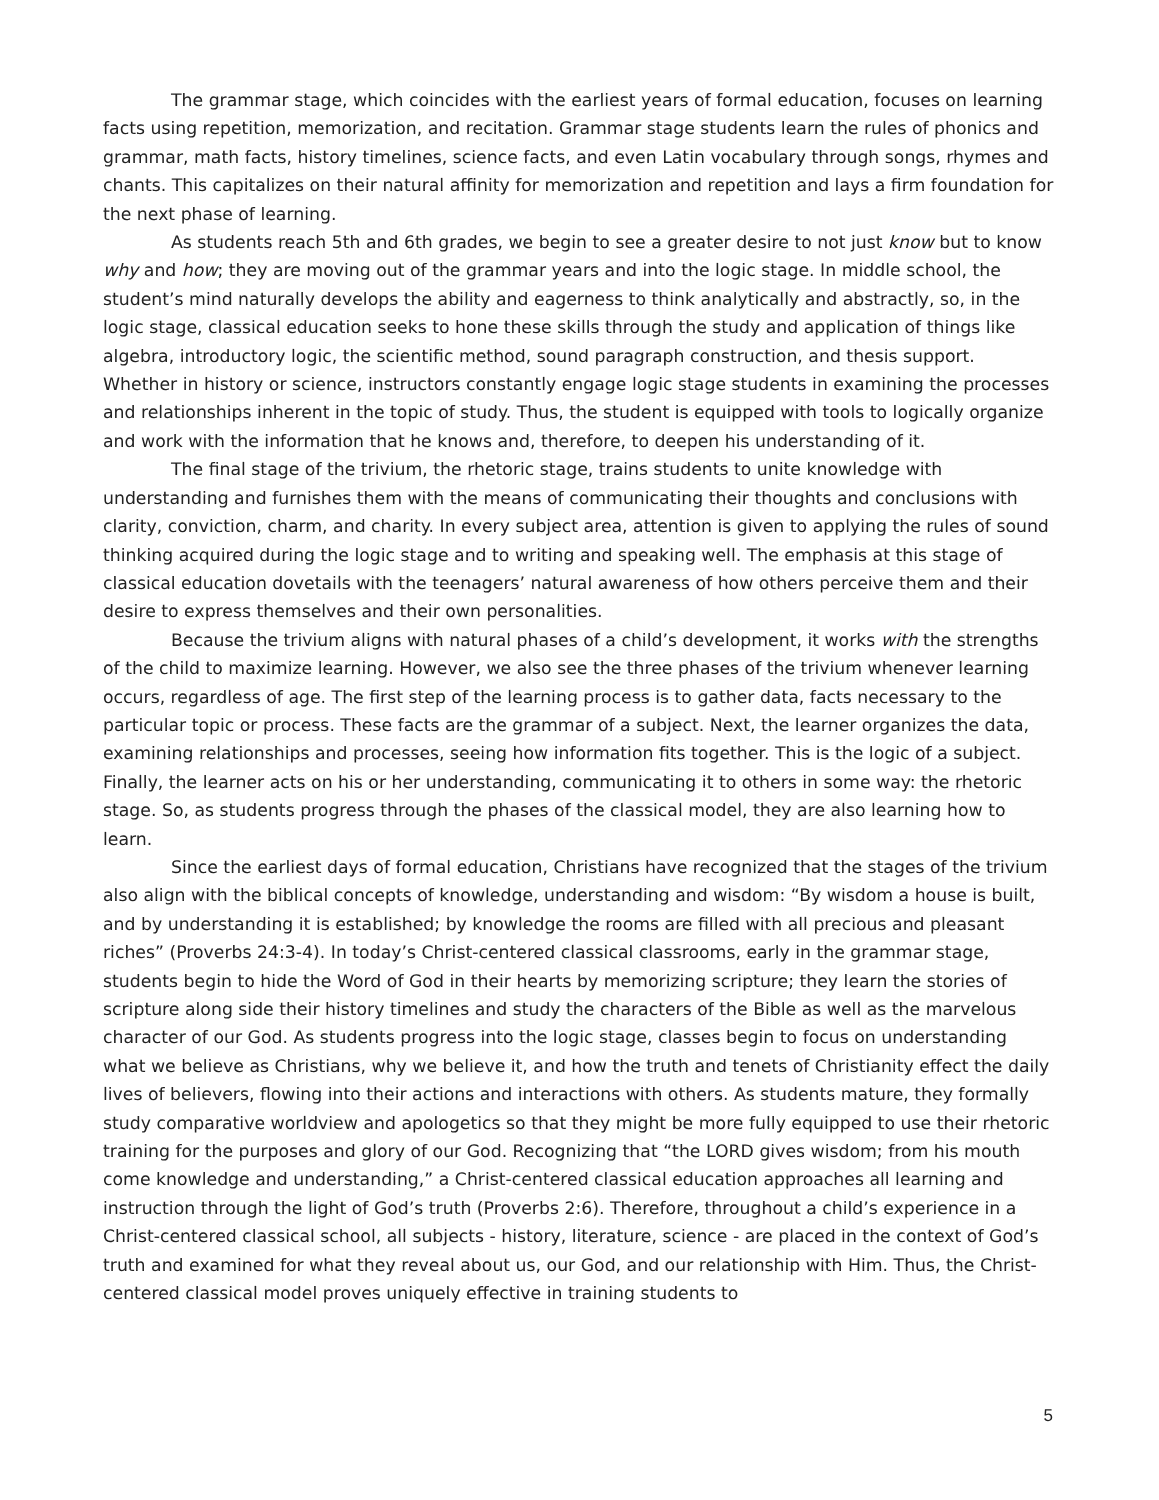The grammar stage, which coincides with the earliest years of formal education, focuses on learning facts using repetition, memorization, and recitation. Grammar stage students learn the rules of phonics and grammar, math facts, history timelines, science facts, and even Latin vocabulary through songs, rhymes and chants. This capitalizes on their natural affinity for memorization and repetition and lays a firm foundation for the next phase of learning.
As students reach 5th and 6th grades, we begin to see a greater desire to not just know but to know why and how; they are moving out of the grammar years and into the logic stage. In middle school, the student’s mind naturally develops the ability and eagerness to think analytically and abstractly, so, in the logic stage, classical education seeks to hone these skills through the study and application of things like algebra, introductory logic, the scientific method, sound paragraph construction, and thesis support. Whether in history or science, instructors constantly engage logic stage students in examining the processes and relationships inherent in the topic of study. Thus, the student is equipped with tools to logically organize and work with the information that he knows and, therefore, to deepen his understanding of it.
The final stage of the trivium, the rhetoric stage, trains students to unite knowledge with understanding and furnishes them with the means of communicating their thoughts and conclusions with clarity, conviction, charm, and charity. In every subject area, attention is given to applying the rules of sound thinking acquired during the logic stage and to writing and speaking well. The emphasis at this stage of classical education dovetails with the teenagers’ natural awareness of how others perceive them and their desire to express themselves and their own personalities.
Because the trivium aligns with natural phases of a child’s development, it works with the strengths of the child to maximize learning. However, we also see the three phases of the trivium whenever learning occurs, regardless of age. The first step of the learning process is to gather data, facts necessary to the particular topic or process. These facts are the grammar of a subject. Next, the learner organizes the data, examining relationships and processes, seeing how information fits together. This is the logic of a subject. Finally, the learner acts on his or her understanding, communicating it to others in some way: the rhetoric stage. So, as students progress through the phases of the classical model, they are also learning how to learn.
Since the earliest days of formal education, Christians have recognized that the stages of the trivium also align with the biblical concepts of knowledge, understanding and wisdom: “By wisdom a house is built, and by understanding it is established; by knowledge the rooms are filled with all precious and pleasant riches” (Proverbs 24:3-4). In today’s Christ-centered classical classrooms, early in the grammar stage, students begin to hide the Word of God in their hearts by memorizing scripture; they learn the stories of scripture along side their history timelines and study the characters of the Bible as well as the marvelous character of our God. As students progress into the logic stage, classes begin to focus on understanding what we believe as Christians, why we believe it, and how the truth and tenets of Christianity effect the daily lives of believers, flowing into their actions and interactions with others. As students mature, they formally study comparative worldview and apologetics so that they might be more fully equipped to use their rhetoric training for the purposes and glory of our God. Recognizing that “the LORD gives wisdom; from his mouth come knowledge and understanding,” a Christ-centered classical education approaches all learning and instruction through the light of God’s truth (Proverbs 2:6). Therefore, throughout a child’s experience in a Christ-centered classical school, all subjects - history, literature, science - are placed in the context of God’s truth and examined for what they reveal about us, our God, and our relationship with Him. Thus, the Christ-centered classical model proves uniquely effective in training students to
5